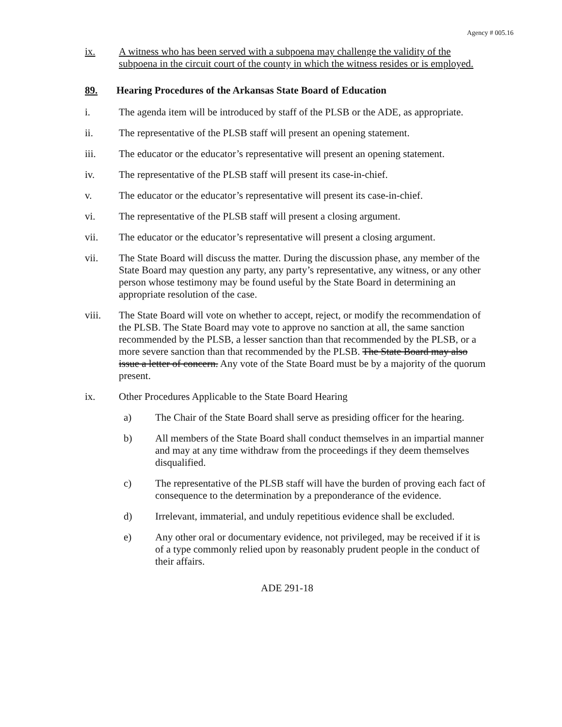Agency # 005.16
ix. A witness who has been served with a subpoena may challenge the validity of the subpoena in the circuit court of the county in which the witness resides or is employed.
89. Hearing Procedures of the Arkansas State Board of Education
i. The agenda item will be introduced by staff of the PLSB or the ADE, as appropriate.
ii. The representative of the PLSB staff will present an opening statement.
iii. The educator or the educator’s representative will present an opening statement.
iv. The representative of the PLSB staff will present its case-in-chief.
v. The educator or the educator’s representative will present its case-in-chief.
vi. The representative of the PLSB staff will present a closing argument.
vii. The educator or the educator’s representative will present a closing argument.
vii. The State Board will discuss the matter. During the discussion phase, any member of the State Board may question any party, any party’s representative, any witness, or any other person whose testimony may be found useful by the State Board in determining an appropriate resolution of the case.
viii. The State Board will vote on whether to accept, reject, or modify the recommendation of the PLSB. The State Board may vote to approve no sanction at all, the same sanction recommended by the PLSB, a lesser sanction than that recommended by the PLSB, or a more severe sanction than that recommended by the PLSB. The State Board may also issue a letter of concern. Any vote of the State Board must be by a majority of the quorum present.
ix. Other Procedures Applicable to the State Board Hearing
a) The Chair of the State Board shall serve as presiding officer for the hearing.
b) All members of the State Board shall conduct themselves in an impartial manner and may at any time withdraw from the proceedings if they deem themselves disqualified.
c) The representative of the PLSB staff will have the burden of proving each fact of consequence to the determination by a preponderance of the evidence.
d) Irrelevant, immaterial, and unduly repetitious evidence shall be excluded.
e) Any other oral or documentary evidence, not privileged, may be received if it is of a type commonly relied upon by reasonably prudent people in the conduct of their affairs.
ADE 291-18